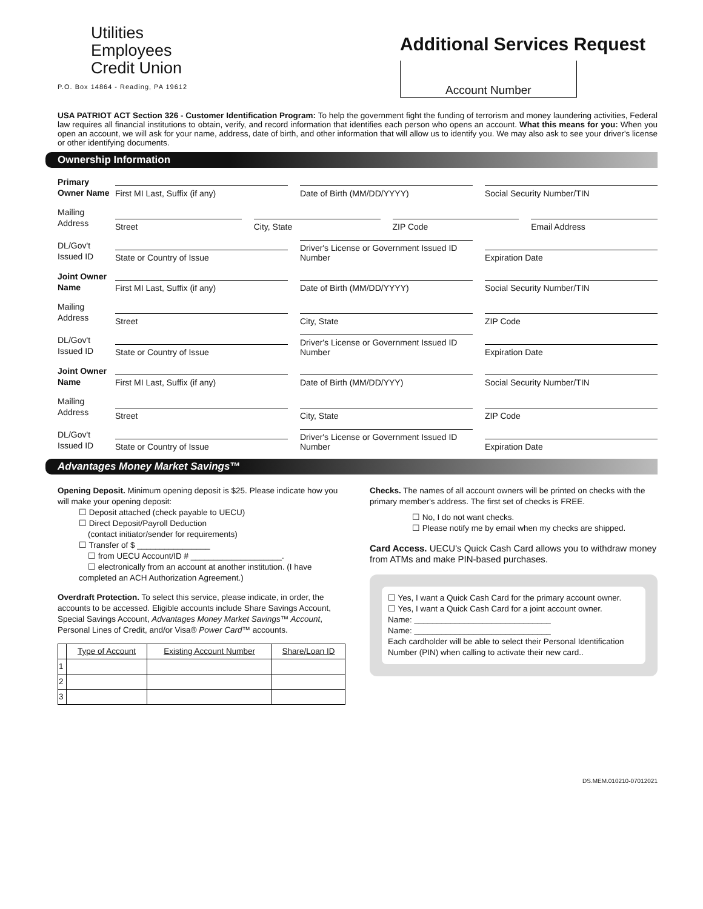Utilities
Employees
Credit Union
P.O. Box 14864 - Reading, PA 19612
Additional Services Request
Account Number
USA PATRIOT ACT Section 326 - Customer Identification Program: To help the government fight the funding of terrorism and money laundering activities, Federal law requires all financial institutions to obtain, verify, and record information that identifies each person who opens an account. What this means for you: When you open an account, we will ask for your name, address, date of birth, and other information that will allow us to identify you. We may also ask to see your driver's license or other identifying documents.
Ownership Information
Primary Owner Name
First MI Last, Suffix (if any)
Date of Birth (MM/DD/YYYY)
Social Security Number/TIN
Mailing Address
Street
City, State
ZIP Code
Email Address
DL/Gov't Issued ID
State or Country of Issue
Driver's License or Government Issued ID Number
Expiration Date
Joint Owner Name
First MI Last, Suffix (if any)
Date of Birth (MM/DD/YYYY)
Social Security Number/TIN
Mailing Address
Street
City, State
ZIP Code
DL/Gov't Issued ID
State or Country of Issue
Driver's License or Government Issued ID Number
Expiration Date
Joint Owner Name
First MI Last, Suffix (if any)
Date of Birth (MM/DD/YYY)
Social Security Number/TIN
Mailing Address
Street
City, State
ZIP Code
DL/Gov't Issued ID
State or Country of Issue
Driver's License or Government Issued ID Number
Expiration Date
Advantages Money Market Savings™
Opening Deposit. Minimum opening deposit is $25. Please indicate how you will make your opening deposit:
☐ Deposit attached (check payable to UECU)
☐ Direct Deposit/Payroll Deduction
(contact initiator/sender for requirements)
☐ Transfer of $ ________________
☐ from UECU Account/ID # ____________________.
☐ electronically from an account at another institution. (I have completed an ACH Authorization Agreement.)
Overdraft Protection. To select this service, please indicate, in order, the accounts to be accessed. Eligible accounts include Share Savings Account, Special Savings Account, Advantages Money Market Savings™ Account, Personal Lines of Credit, and/or Visa® Power Card™ accounts.
| | Type of Account | Existing Account Number | Share/Loan ID |
| --- | --- | --- | --- |
| 1 | | | |
| 2 | | | |
| 3 | | | |
Checks. The names of all account owners will be printed on checks with the primary member's address. The first set of checks is FREE.
☐ No, I do not want checks.
☐ Please notify me by email when my checks are shipped.
Card Access. UECU's Quick Cash Card allows you to withdraw money from ATMs and make PIN-based purchases.
☐ Yes, I want a Quick Cash Card for the primary account owner.
☐ Yes, I want a Quick Cash Card for a joint account owner.
Name: ______________________________
Name: ______________________________
Each cardholder will be able to select their Personal Identification Number (PIN) when calling to activate their new card..
DS.MEM.010210-07012021